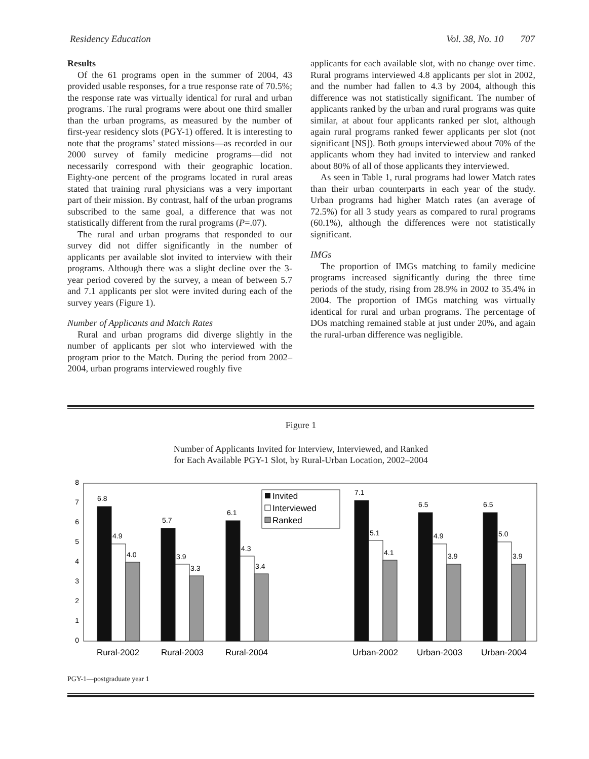Residency Education Vol. 38, No. 10 707
Results
Of the 61 programs open in the summer of 2004, 43 provided usable responses, for a true response rate of 70.5%; the response rate was virtually identical for rural and urban programs. The rural programs were about one third smaller than the urban programs, as measured by the number of first-year residency slots (PGY-1) offered. It is interesting to note that the programs’ stated missions—as recorded in our 2000 survey of family medicine programs—did not necessarily correspond with their geographic location. Eighty-one percent of the programs located in rural areas stated that training rural physicians was a very important part of their mission. By contrast, half of the urban programs subscribed to the same goal, a difference that was not statistically different from the rural programs (P=.07).
The rural and urban programs that responded to our survey did not differ significantly in the number of applicants per available slot invited to interview with their programs. Although there was a slight decline over the 3-year period covered by the survey, a mean of between 5.7 and 7.1 applicants per slot were invited during each of the survey years (Figure 1).
Number of Applicants and Match Rates
Rural and urban programs did diverge slightly in the number of applicants per slot who interviewed with the program prior to the Match. During the period from 2002–2004, urban programs interviewed roughly five
applicants for each available slot, with no change over time. Rural programs interviewed 4.8 applicants per slot in 2002, and the number had fallen to 4.3 by 2004, although this difference was not statistically significant. The number of applicants ranked by the urban and rural programs was quite similar, at about four applicants ranked per slot, although again rural programs ranked fewer applicants per slot (not significant [NS]). Both groups interviewed about 70% of the applicants whom they had invited to interview and ranked about 80% of all of those applicants they interviewed.
As seen in Table 1, rural programs had lower Match rates than their urban counterparts in each year of the study. Urban programs had higher Match rates (an average of 72.5%) for all 3 study years as compared to rural programs (60.1%), although the differences were not statistically significant.
IMGs
The proportion of IMGs matching to family medicine programs increased significantly during the three time periods of the study, rising from 28.9% in 2002 to 35.4% in 2004. The proportion of IMGs matching was virtually identical for rural and urban programs. The percentage of DOs matching remained stable at just under 20%, and again the rural-urban difference was negligible.
Figure 1
Number of Applicants Invited for Interview, Interviewed, and Ranked
for Each Available PGY-1 Slot, by Rural-Urban Location, 2002–2004
0
1
2
3
4
5
6
7
8
6.8
4.9
4.0
5.7
3.9
3.3
6.1
4.3
3.4
7.1
5.1
4.1
6.5
4.9
3.9
6.5
5.0
3.9
Invited
Interviewed
Ranked
Rural-2002
Rural-2003
Rural-2004
Urban-2002
Urban-2003
Urban-2004
PGY-1—postgraduate year 1